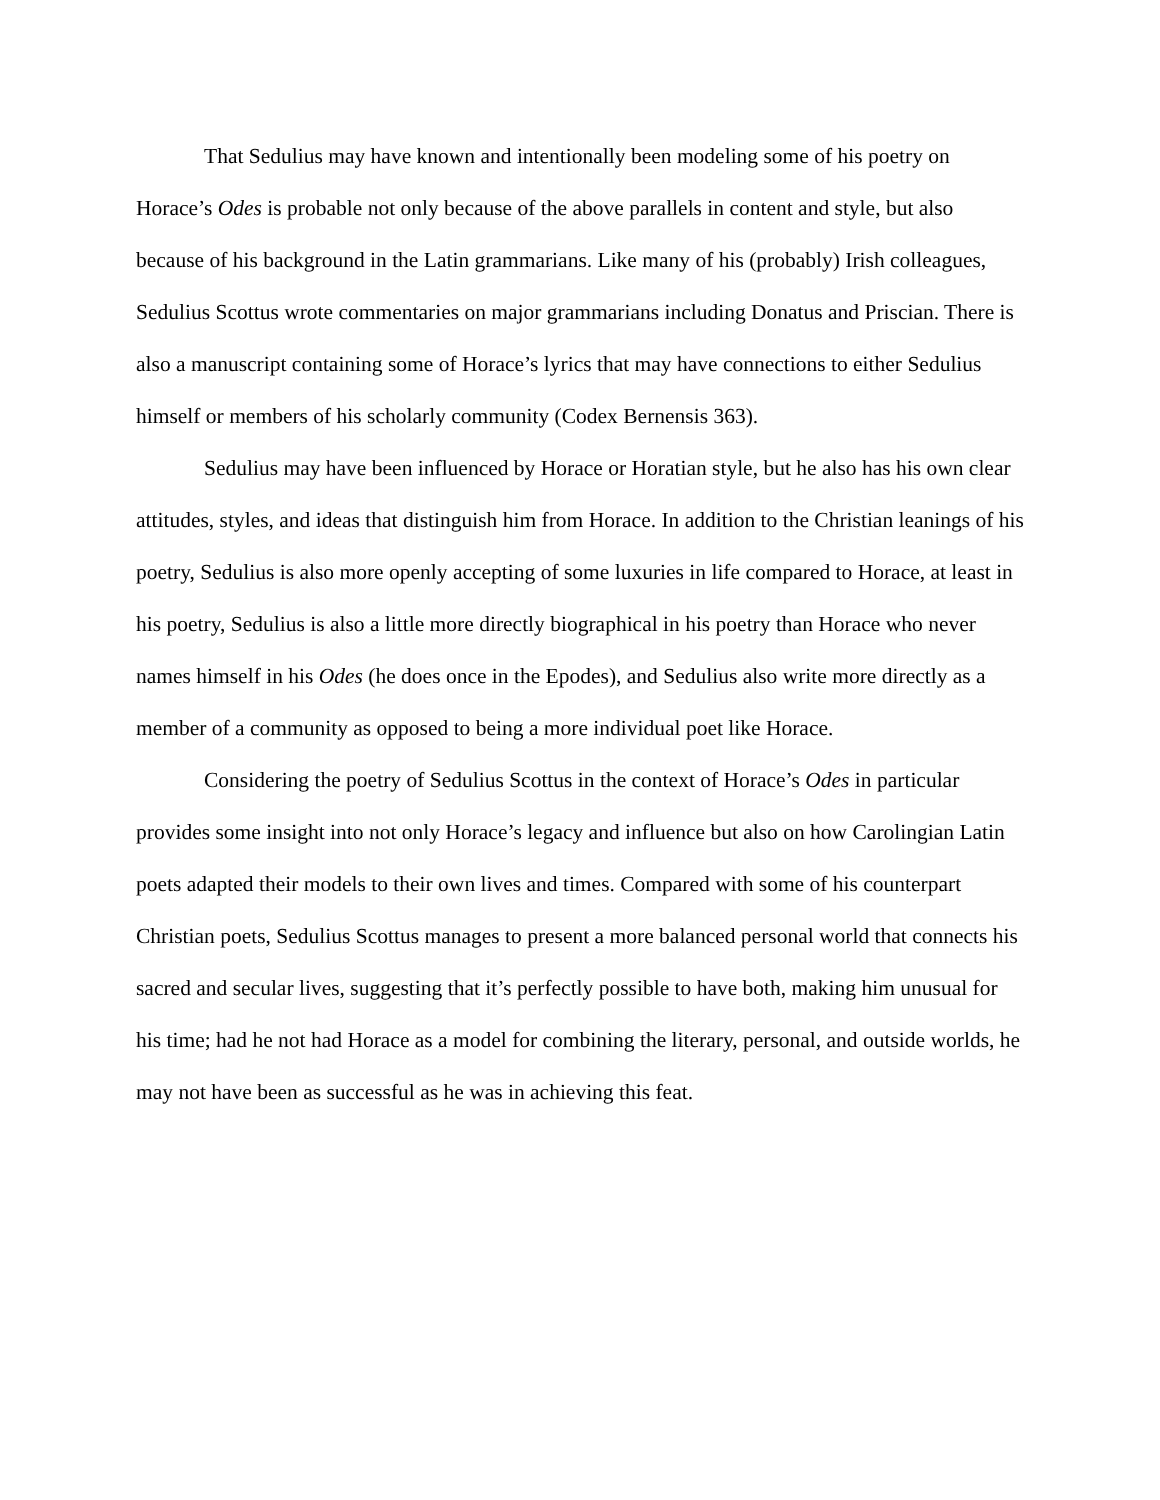That Sedulius may have known and intentionally been modeling some of his poetry on Horace’s Odes is probable not only because of the above parallels in content and style, but also because of his background in the Latin grammarians. Like many of his (probably) Irish colleagues, Sedulius Scottus wrote commentaries on major grammarians including Donatus and Priscian. There is also a manuscript containing some of Horace’s lyrics that may have connections to either Sedulius himself or members of his scholarly community (Codex Bernensis 363).
Sedulius may have been influenced by Horace or Horatian style, but he also has his own clear attitudes, styles, and ideas that distinguish him from Horace. In addition to the Christian leanings of his poetry, Sedulius is also more openly accepting of some luxuries in life compared to Horace, at least in his poetry, Sedulius is also a little more directly biographical in his poetry than Horace who never names himself in his Odes (he does once in the Epodes), and Sedulius also write more directly as a member of a community as opposed to being a more individual poet like Horace.
Considering the poetry of Sedulius Scottus in the context of Horace’s Odes in particular provides some insight into not only Horace’s legacy and influence but also on how Carolingian Latin poets adapted their models to their own lives and times. Compared with some of his counterpart Christian poets, Sedulius Scottus manages to present a more balanced personal world that connects his sacred and secular lives, suggesting that it’s perfectly possible to have both, making him unusual for his time; had he not had Horace as a model for combining the literary, personal, and outside worlds, he may not have been as successful as he was in achieving this feat.